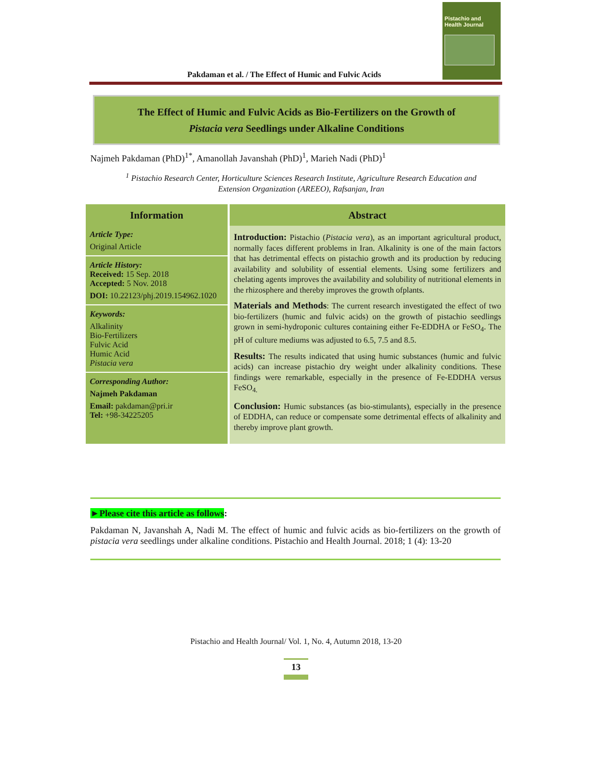Pakdaman et al. / The Effect of Humic and Fulvic Acids
Pistachio and Health Journal
The Effect of Humic and Fulvic Acids as Bio-Fertilizers on the Growth of
Pistacia vera Seedlings under Alkaline Conditions
Najmeh Pakdaman (PhD)<sup>1*</sup>, Amanollah Javanshah (PhD)<sup>1</sup>, Marieh Nadi (PhD)<sup>1</sup>
<sup>1</sup> Pistachio Research Center, Horticulture Sciences Research Institute, Agriculture Research Education and Extension Organization (AREEO), Rafsanjan, Iran
| Information | Abstract |
| --- | --- |
| Article Type: Original Article Article History: Received: 15 Sep. 2018 Accepted: 5 Nov. 2018 DOI: 10.22123/phj.2019.154962.1020 Keywords: Alkalinity Bio-Fertilizers Fulvic Acid Humic Acid Pistacia vera Corresponding Author: Najmeh Pakdaman Email: pakdaman@pri.ir Tel: +98-34225205 | Introduction: Pistachio ( Pistacia vera ), as an important agricultural product, normally faces different problems in Iran. Alkalinity is one of the main factors that has detrimental effects on pistachio growth and its production by reducing availability and solubility of essential elements. Using some fertilizers and chelating agents improves the availability and solubility of nutritional elements in the rhizosphere and thereby improves the growth ofplants. Materials and Methods : The current research investigated the effect of two bio-fertilizers (humic and fulvic acids) on the growth of pistachio seedlings grown in semi-hydroponic cultures containing either Fe-EDDHA or FeSO<sub>4</sub>. The pH of culture mediums was adjusted to 6.5, 7.5 and 8.5. Results: The results indicated that using humic substances (humic and fulvic acids) can increase pistachio dry weight under alkalinity conditions. These findings were remarkable, especially in the presence of Fe-EDDHA versus FeSO<sub>4.</sub> Conclusion: Humic substances (as bio-stimulants), especially in the presence of EDDHA, can reduce or compensate some detrimental effects of alkalinity and thereby improve plant growth. |
►Please cite this article as follows:
Pakdaman N, Javanshah A, Nadi M. The effect of humic and fulvic acids as bio-fertilizers on the growth of pistacia vera seedlings under alkaline conditions. Pistachio and Health Journal. 2018; 1 (4): 13-20
Pistachio and Health Journal/ Vol. 1, No. 4, Autumn 2018, 13-20
13